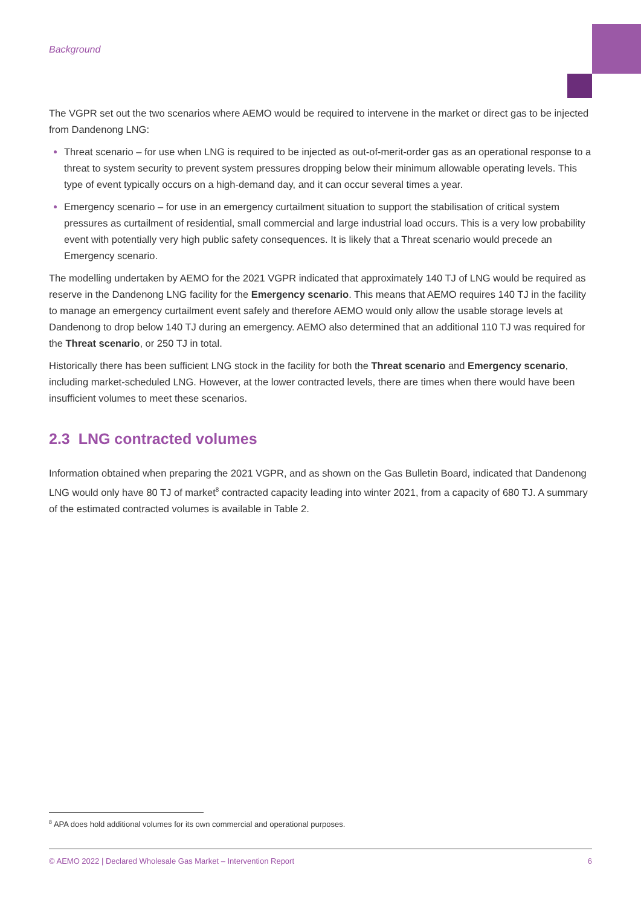Background
The VGPR set out the two scenarios where AEMO would be required to intervene in the market or direct gas to be injected from Dandenong LNG:
Threat scenario – for use when LNG is required to be injected as out-of-merit-order gas as an operational response to a threat to system security to prevent system pressures dropping below their minimum allowable operating levels. This type of event typically occurs on a high-demand day, and it can occur several times a year.
Emergency scenario – for use in an emergency curtailment situation to support the stabilisation of critical system pressures as curtailment of residential, small commercial and large industrial load occurs. This is a very low probability event with potentially very high public safety consequences. It is likely that a Threat scenario would precede an Emergency scenario.
The modelling undertaken by AEMO for the 2021 VGPR indicated that approximately 140 TJ of LNG would be required as reserve in the Dandenong LNG facility for the Emergency scenario. This means that AEMO requires 140 TJ in the facility to manage an emergency curtailment event safely and therefore AEMO would only allow the usable storage levels at Dandenong to drop below 140 TJ during an emergency. AEMO also determined that an additional 110 TJ was required for the Threat scenario, or 250 TJ in total.
Historically there has been sufficient LNG stock in the facility for both the Threat scenario and Emergency scenario, including market-scheduled LNG. However, at the lower contracted levels, there are times when there would have been insufficient volumes to meet these scenarios.
2.3 LNG contracted volumes
Information obtained when preparing the 2021 VGPR, and as shown on the Gas Bulletin Board, indicated that Dandenong LNG would only have 80 TJ of market<sup>8</sup> contracted capacity leading into winter 2021, from a capacity of 680 TJ. A summary of the estimated contracted volumes is available in Table 2.
<sup>8</sup> APA does hold additional volumes for its own commercial and operational purposes.
© AEMO 2022 | Declared Wholesale Gas Market – Intervention Report 6